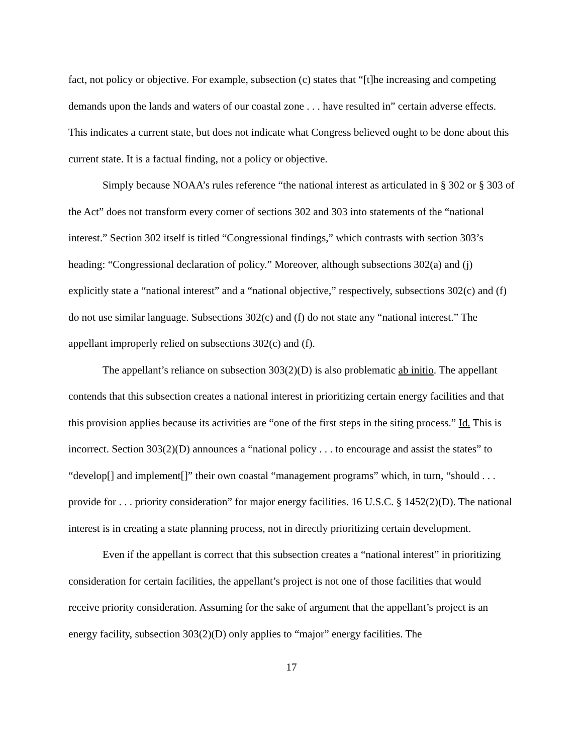fact, not policy or objective. For example, subsection (c) states that “[t]he increasing and competing demands upon the lands and waters of our coastal zone . . . have resulted in” certain adverse effects. This indicates a current state, but does not indicate what Congress believed ought to be done about this current state. It is a factual finding, not a policy or objective.
Simply because NOAA’s rules reference “the national interest as articulated in § 302 or § 303 of the Act” does not transform every corner of sections 302 and 303 into statements of the “national interest.” Section 302 itself is titled “Congressional findings,” which contrasts with section 303’s heading: “Congressional declaration of policy.” Moreover, although subsections 302(a) and (j) explicitly state a “national interest” and a “national objective,” respectively, subsections 302(c) and (f) do not use similar language. Subsections 302(c) and (f) do not state any “national interest.” The appellant improperly relied on subsections 302(c) and (f).
The appellant’s reliance on subsection 303(2)(D) is also problematic ab initio. The appellant contends that this subsection creates a national interest in prioritizing certain energy facilities and that this provision applies because its activities are “one of the first steps in the siting process.” Id. This is incorrect. Section 303(2)(D) announces a “national policy . . . to encourage and assist the states” to “develop[] and implement[]” their own coastal “management programs” which, in turn, “should . . . provide for . . . priority consideration” for major energy facilities. 16 U.S.C. § 1452(2)(D). The national interest is in creating a state planning process, not in directly prioritizing certain development.
Even if the appellant is correct that this subsection creates a “national interest” in prioritizing consideration for certain facilities, the appellant’s project is not one of those facilities that would receive priority consideration. Assuming for the sake of argument that the appellant’s project is an energy facility, subsection 303(2)(D) only applies to “major” energy facilities. The
17